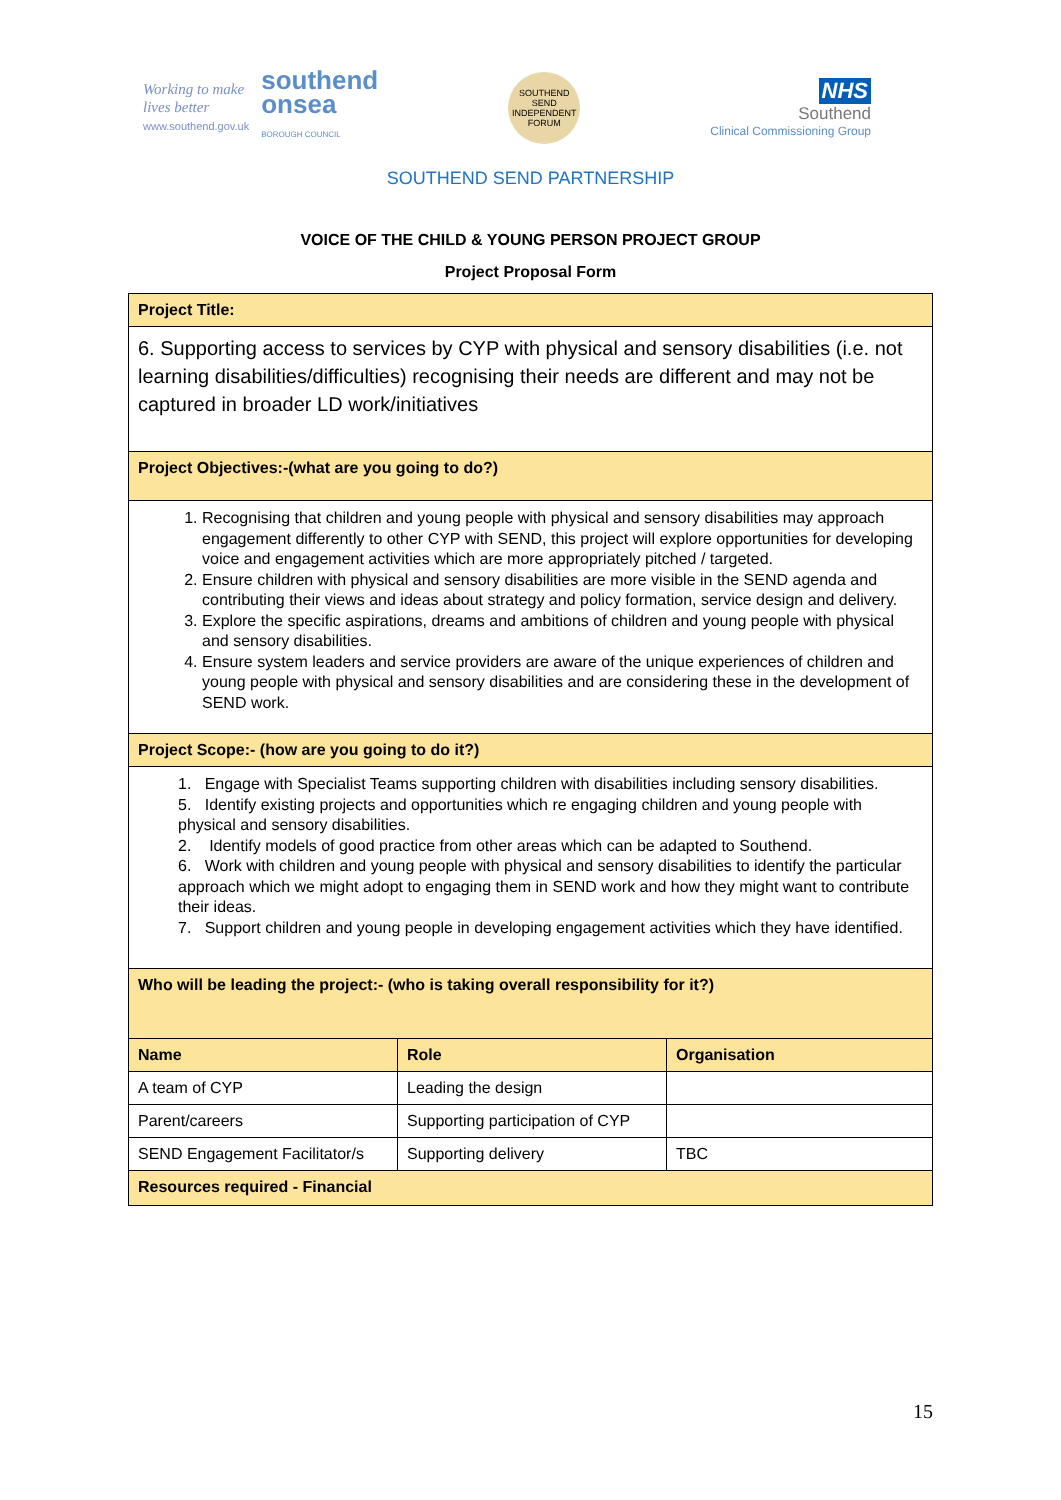Working to make
lives better
www.southend.gov.uk
southend
onsea
BOROUGH COUNCIL
SOUTHEND SEND INDEPENDENT FORUM
NHS
Southend
Clinical Commissioning Group
SOUTHEND SEND PARTNERSHIP
VOICE OF THE CHILD & YOUNG PERSON PROJECT GROUP
Project Proposal Form
| Project Title: | | |
| 6. Supporting access to services by CYP with physical and sensory disabilities (i.e. not learning disabilities/difficulties) recognising their needs are different and may not be captured in broader LD work/initiatives | | |
| Project Objectives:-(what are you going to do?) | | |
| 1. Recognising that children and young people with physical and sensory disabilities may approach engagement differently to other CYP with SEND, this project will explore opportunities for developing voice and engagement activities which are more appropriately pitched / targeted. 2. Ensure children with physical and sensory disabilities are more visible in the SEND agenda and contributing their views and ideas about strategy and policy formation, service design and delivery. 3. Explore the specific aspirations, dreams and ambitions of children and young people with physical and sensory disabilities. 4. Ensure system leaders and service providers are aware of the unique experiences of children and young people with physical and sensory disabilities and are considering these in the development of SEND work. | | |
| Project Scope:- (how are you going to do it?) | | |
| 1. Engage with Specialist Teams supporting children with disabilities including sensory disabilities. 5. Identify existing projects and opportunities which re engaging children and young people with physical and sensory disabilities. 2. Identify models of good practice from other areas which can be adapted to Southend. 6. Work with children and young people with physical and sensory disabilities to identify the particular approach which we might adopt to engaging them in SEND work and how they might want to contribute their ideas. 7. Support children and young people in developing engagement activities which they have identified. | | |
| Who will be leading the project:- (who is taking overall responsibility for it?) | | |
| Name | Role | Organisation |
| A team of CYP | Leading the design | |
| Parent/careers | Supporting participation of CYP | |
| SEND Engagement Facilitator/s | Supporting delivery | TBC |
| Resources required - Financial | | |
15